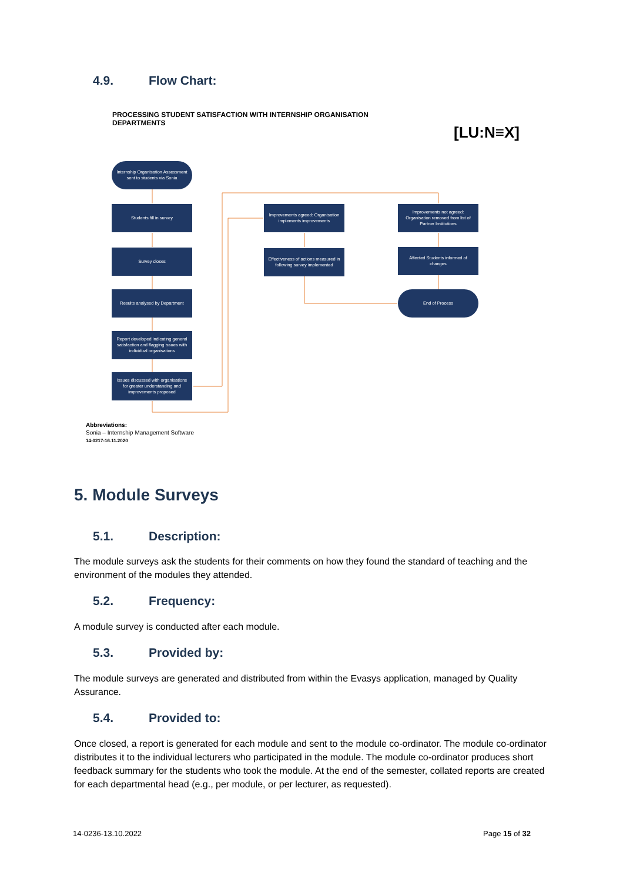4.9. Flow Chart:
PROCESSING STUDENT SATISFACTION WITH INTERNSHIP ORGANISATION DEPARTMENTS
[LU:N≡X]
Internship Organisation Assessment sent to students via Sonia
Students fill in survey
Survey closes
Results analysed by Department
Report developed indicating general satisfaction and flagging issues with individual organisations
Issues discussed with organisations for greater understanding and improvements proposed
Improvements agreed: Organisation implements improvements
Effectiveness of actions measured in following survey implemented
Improvements not agreed: Organisation removed from list of Partner Institutions
Affected Students informed of changes
End of Process
Abbreviations:
Sonia – Internship Management Software
14-0217-16.11.2020
5. Module Surveys
5.1. Description:
The module surveys ask the students for their comments on how they found the standard of teaching and the environment of the modules they attended.
5.2. Frequency:
A module survey is conducted after each module.
5.3. Provided by:
The module surveys are generated and distributed from within the Evasys application, managed by Quality Assurance.
5.4. Provided to:
Once closed, a report is generated for each module and sent to the module co-ordinator. The module co-ordinator distributes it to the individual lecturers who participated in the module. The module co-ordinator produces short feedback summary for the students who took the module. At the end of the semester, collated reports are created for each departmental head (e.g., per module, or per lecturer, as requested).
14-0236-13.10.2022 Page 15 of 32